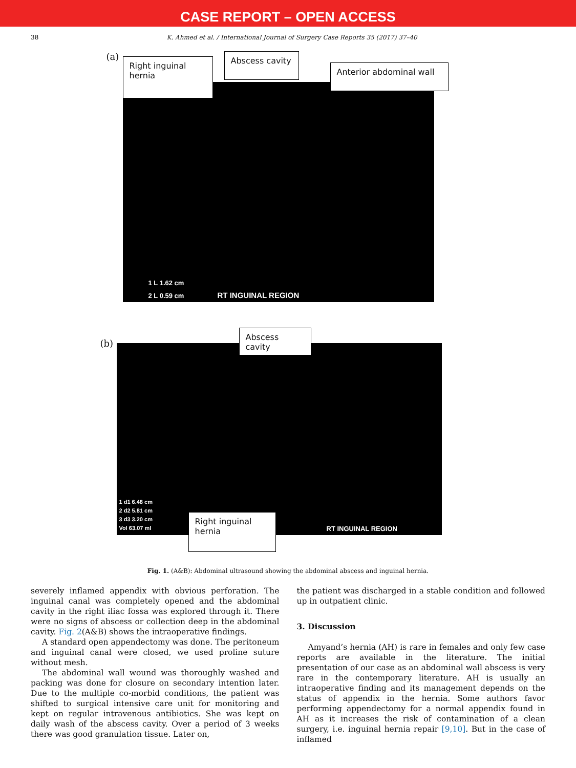CASE REPORT – OPEN ACCESS
38 K. Ahmed et al. / International Journal of Surgery Case Reports 35 (2017) 37–40
(a)
RT INGUINAL REGION
1 L 1.62 cm
2 L 0.59 cm
Right inguinal
hernia
Abscess cavity
Anterior abdominal wall
(b)
RT INGUINAL REGION
1 d1 6.48 cm
2 d2 5.81 cm
3 d3 3.20 cm
Vol 63.07 ml
Abscess cavity
Right inguinal
hernia
Fig. 1. (A&B): Abdominal ultrasound showing the abdominal abscess and inguinal hernia.
severely inflamed appendix with obvious perforation. The inguinal canal was completely opened and the abdominal cavity in the right iliac fossa was explored through it. There were no signs of abscess or collection deep in the abdominal cavity. Fig. 2(A&B) shows the intraoperative findings.
A standard open appendectomy was done. The peritoneum and inguinal canal were closed, we used proline suture without mesh.
The abdominal wall wound was thoroughly washed and packing was done for closure on secondary intention later. Due to the multiple co-morbid conditions, the patient was shifted to surgical intensive care unit for monitoring and kept on regular intravenous antibiotics. She was kept on daily wash of the abscess cavity. Over a period of 3 weeks there was good granulation tissue. Later on,
the patient was discharged in a stable condition and followed up in outpatient clinic.
3. Discussion
Amyand’s hernia (AH) is rare in females and only few case reports are available in the literature. The initial presentation of our case as an abdominal wall abscess is very rare in the contemporary literature. AH is usually an intraoperative finding and its management depends on the status of appendix in the hernia. Some authors favor performing appendectomy for a normal appendix found in AH as it increases the risk of contamination of a clean surgery, i.e. inguinal hernia repair [9,10]. But in the case of inflamed